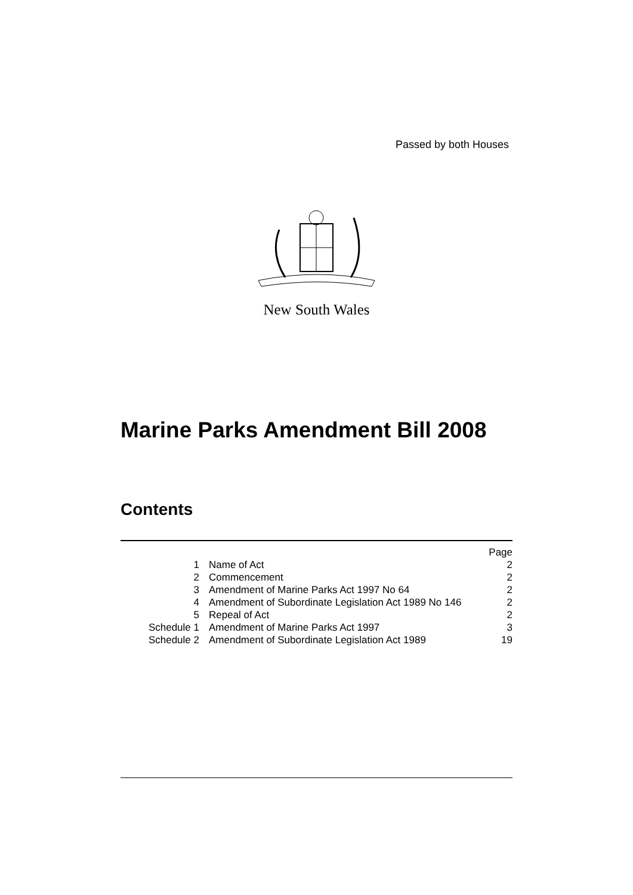Passed by both Houses
New South Wales
Marine Parks Amendment Bill 2008
Contents
| | | Page |
| 1 | Name of Act | 2 |
| 2 | Commencement | 2 |
| 3 | Amendment of Marine Parks Act 1997 No 64 | 2 |
| 4 | Amendment of Subordinate Legislation Act 1989 No 146 | 2 |
| 5 | Repeal of Act | 2 |
| Schedule 1 | Amendment of Marine Parks Act 1997 | 3 |
| Schedule 2 | Amendment of Subordinate Legislation Act 1989 | 19 |